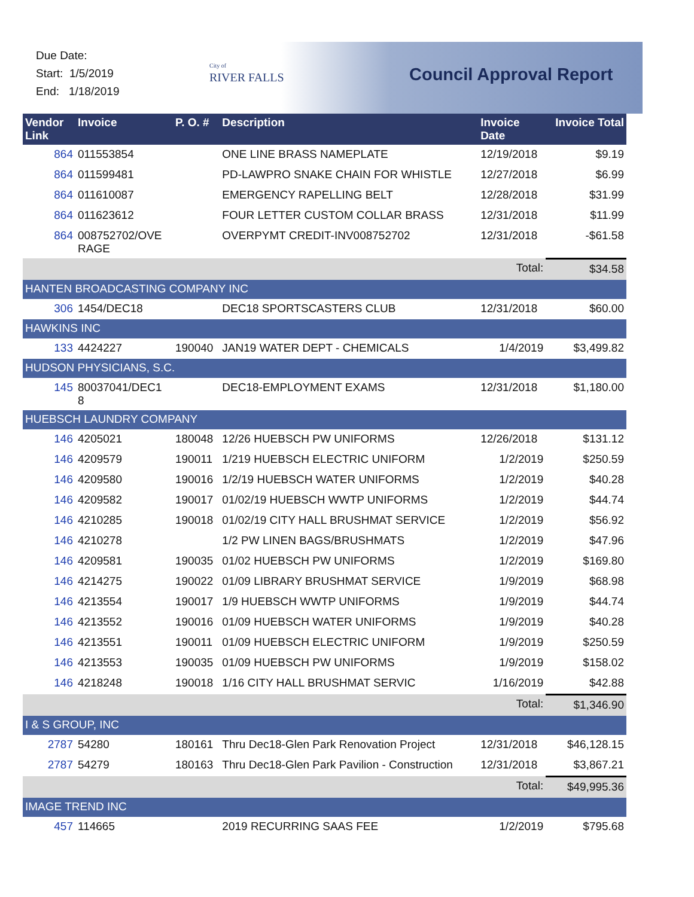Due Date:
Start: 1/5/2019
End: 1/18/2019
City of
RIVER FALLS
Council Approval Report
| Vendor Link | Invoice | P. O. # | Description | Invoice Date | Invoice Total |
| --- | --- | --- | --- | --- | --- |
| 864 | 011553854 | | ONE LINE BRASS NAMEPLATE | 12/19/2018 | $9.19 |
| 864 | 011599481 | | PD-LAWPRO SNAKE CHAIN FOR WHISTLE | 12/27/2018 | $6.99 |
| 864 | 011610087 | | EMERGENCY RAPELLING BELT | 12/28/2018 | $31.99 |
| 864 | 011623612 | | FOUR LETTER CUSTOM COLLAR BRASS | 12/31/2018 | $11.99 |
| 864 | 008752702/OVE RAGE | | OVERPYMT CREDIT-INV008752702 | 12/31/2018 | -$61.58 |
| | | | | Total: | $34.58 |
| HANTEN BROADCASTING COMPANY INC | | | | | |
| 306 | 1454/DEC18 | | DEC18 SPORTSCASTERS CLUB | 12/31/2018 | $60.00 |
| HAWKINS INC | | | | | |
| 133 | 4424227 | 190040 | JAN19 WATER DEPT - CHEMICALS | 1/4/2019 | $3,499.82 |
| HUDSON PHYSICIANS, S.C. | | | | | |
| 145 | 80037041/DEC1 8 | | DEC18-EMPLOYMENT EXAMS | 12/31/2018 | $1,180.00 |
| HUEBSCH LAUNDRY COMPANY | | | | | |
| 146 | 4205021 | 180048 | 12/26 HUEBSCH PW UNIFORMS | 12/26/2018 | $131.12 |
| 146 | 4209579 | 190011 | 1/219 HUEBSCH ELECTRIC UNIFORM | 1/2/2019 | $250.59 |
| 146 | 4209580 | 190016 | 1/2/19 HUEBSCH WATER UNIFORMS | 1/2/2019 | $40.28 |
| 146 | 4209582 | 190017 | 01/02/19 HUEBSCH WWTP UNIFORMS | 1/2/2019 | $44.74 |
| 146 | 4210285 | 190018 | 01/02/19 CITY HALL BRUSHMAT SERVICE | 1/2/2019 | $56.92 |
| 146 | 4210278 | | 1/2 PW LINEN BAGS/BRUSHMATS | 1/2/2019 | $47.96 |
| 146 | 4209581 | 190035 | 01/02 HUEBSCH PW UNIFORMS | 1/2/2019 | $169.80 |
| 146 | 4214275 | 190022 | 01/09 LIBRARY BRUSHMAT SERVICE | 1/9/2019 | $68.98 |
| 146 | 4213554 | 190017 | 1/9 HUEBSCH WWTP UNIFORMS | 1/9/2019 | $44.74 |
| 146 | 4213552 | 190016 | 01/09 HUEBSCH WATER UNIFORMS | 1/9/2019 | $40.28 |
| 146 | 4213551 | 190011 | 01/09 HUEBSCH ELECTRIC UNIFORM | 1/9/2019 | $250.59 |
| 146 | 4213553 | 190035 | 01/09 HUEBSCH PW UNIFORMS | 1/9/2019 | $158.02 |
| 146 | 4218248 | 190018 | 1/16 CITY HALL BRUSHMAT SERVIC | 1/16/2019 | $42.88 |
| | | | | Total: | $1,346.90 |
| I & S GROUP, INC | | | | | |
| 2787 | 54280 | 180161 | Thru Dec18-Glen Park Renovation Project | 12/31/2018 | $46,128.15 |
| 2787 | 54279 | 180163 | Thru Dec18-Glen Park Pavilion - Construction | 12/31/2018 | $3,867.21 |
| | | | | Total: | $49,995.36 |
| IMAGE TREND INC | | | | | |
| 457 | 114665 | | 2019 RECURRING SAAS FEE | 1/2/2019 | $795.68 |